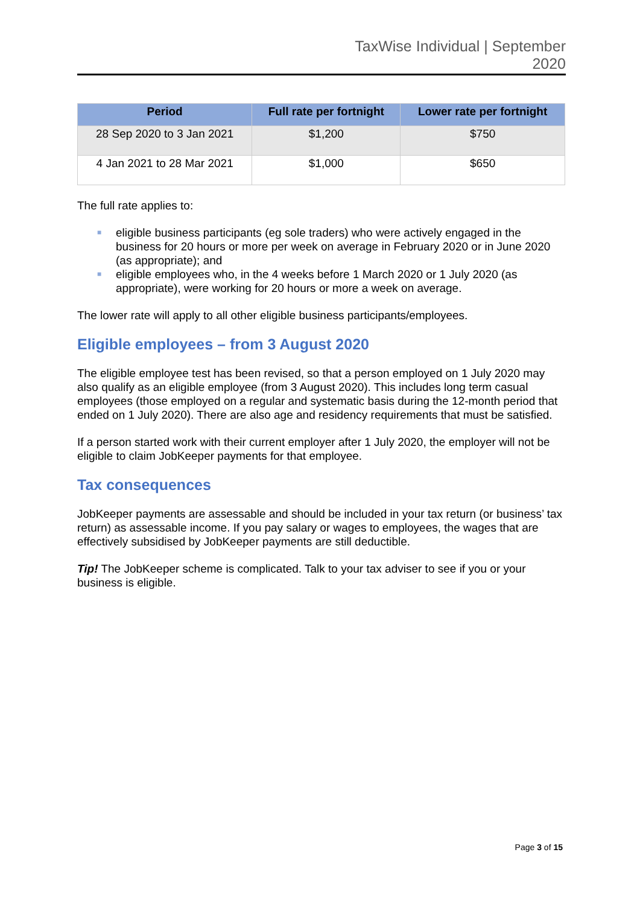TaxWise Individual | September
2020
| Period | Full rate per fortnight | Lower rate per fortnight |
| --- | --- | --- |
| 28 Sep 2020 to 3 Jan 2021 | $1,200 | $750 |
| 4 Jan 2021 to 28 Mar 2021 | $1,000 | $650 |
The full rate applies to:
■ eligible business participants (eg sole traders) who were actively engaged in the business for 20 hours or more per week on average in February 2020 or in June 2020 (as appropriate); and
■ eligible employees who, in the 4 weeks before 1 March 2020 or 1 July 2020 (as appropriate), were working for 20 hours or more a week on average.
The lower rate will apply to all other eligible business participants/employees.
Eligible employees – from 3 August 2020
The eligible employee test has been revised, so that a person employed on 1 July 2020 may also qualify as an eligible employee (from 3 August 2020). This includes long term casual employees (those employed on a regular and systematic basis during the 12-month period that ended on 1 July 2020). There are also age and residency requirements that must be satisfied.
If a person started work with their current employer after 1 July 2020, the employer will not be eligible to claim JobKeeper payments for that employee.
Tax consequences
JobKeeper payments are assessable and should be included in your tax return (or business’ tax return) as assessable income. If you pay salary or wages to employees, the wages that are effectively subsidised by JobKeeper payments are still deductible.
Tip! The JobKeeper scheme is complicated. Talk to your tax adviser to see if you or your business is eligible.
Page 3 of 15